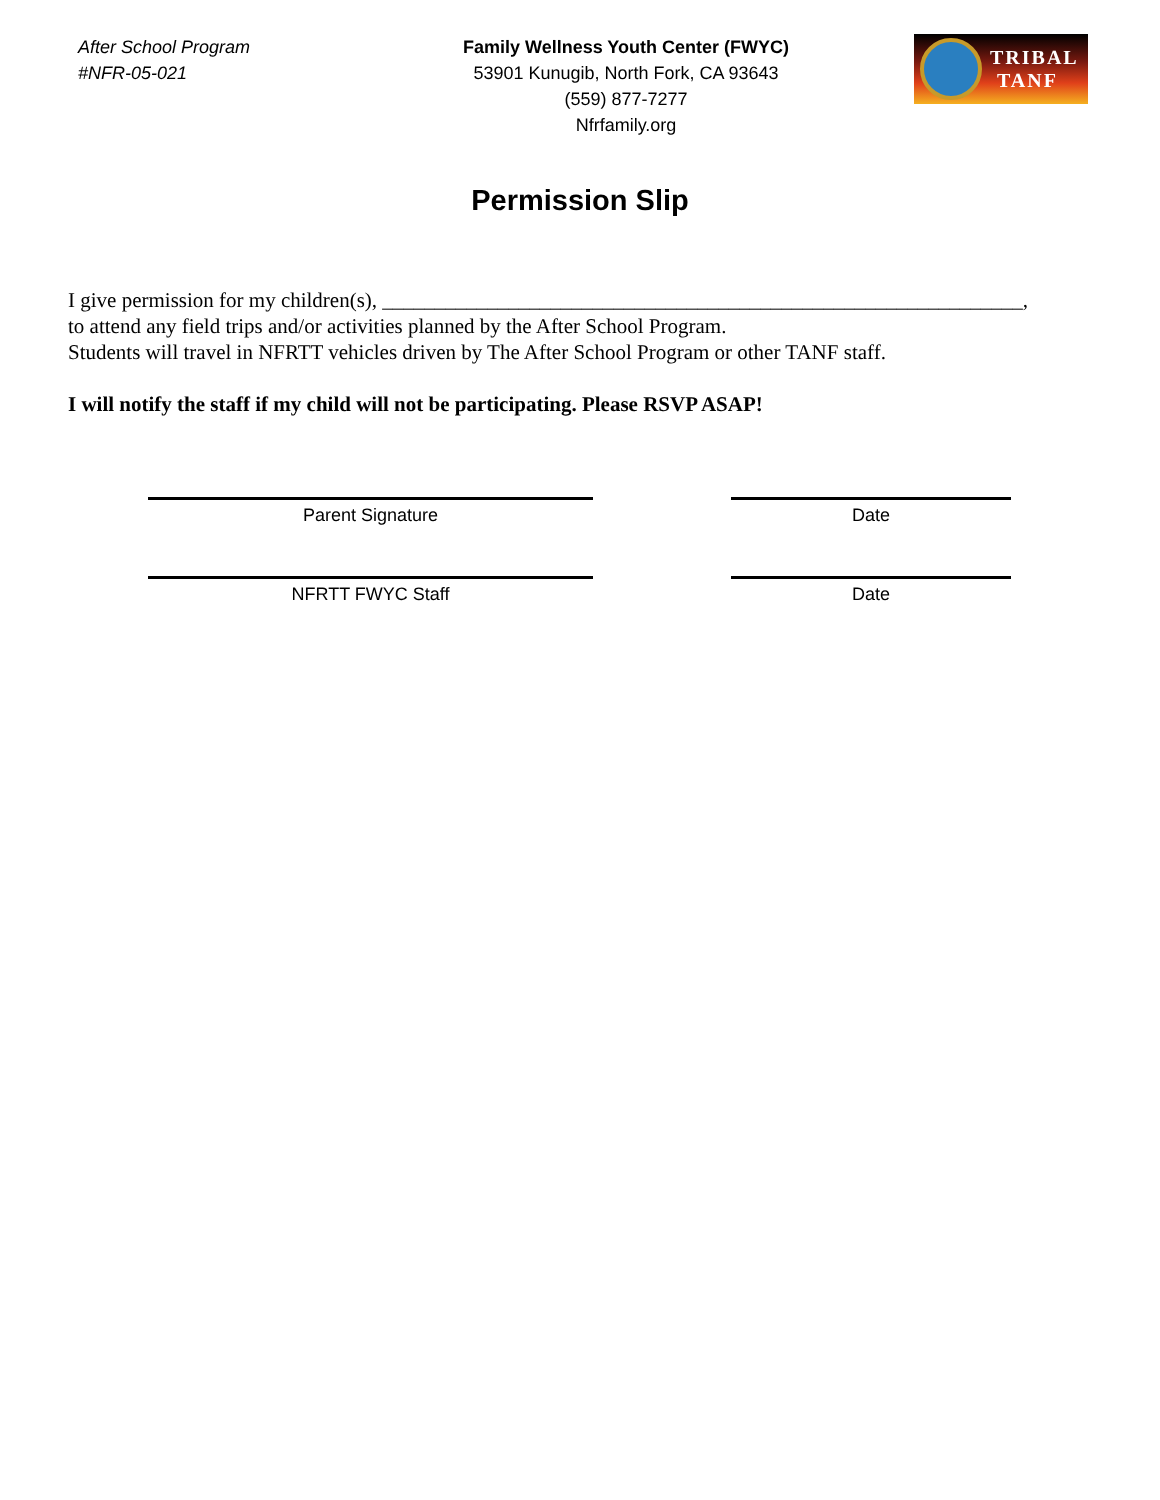After School Program
#NFR-05-021
Family Wellness Youth Center (FWYC)
53901 Kunugib, North Fork, CA 93643
(559) 877-7277
Nfrfamily.org
TRIBAL
TANF
Permission Slip
I give permission for my children(s), _____________________________________________________________,
to attend any field trips and/or activities planned by the After School Program.
Students will travel in NFRTT vehicles driven by The After School Program or other TANF staff.
I will notify the staff if my child will not be participating. Please RSVP ASAP!
Parent Signature Date
NFRTT FWYC Staff Date